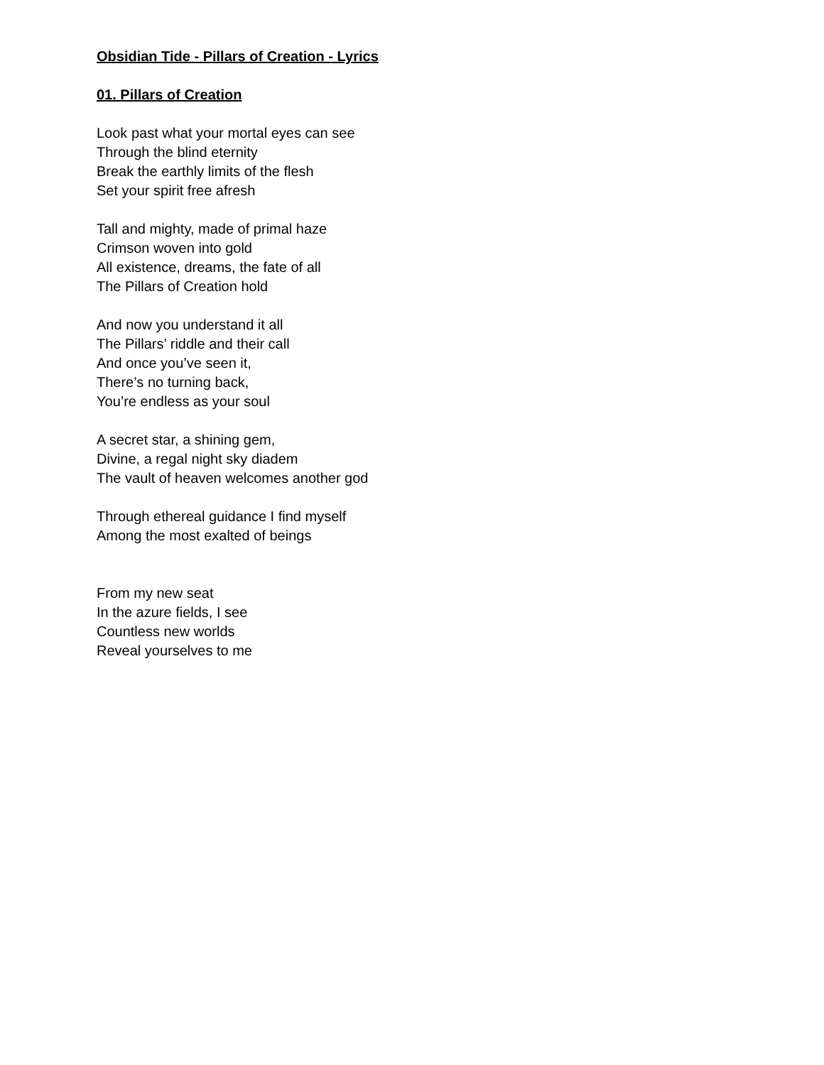Obsidian Tide - Pillars of Creation - Lyrics
01. Pillars of Creation
Look past what your mortal eyes can see
Through the blind eternity
Break the earthly limits of the flesh
Set your spirit free afresh
Tall and mighty, made of primal haze
Crimson woven into gold
All existence, dreams, the fate of all
The Pillars of Creation hold
And now you understand it all
The Pillars’ riddle and their call
And once you’ve seen it,
There’s no turning back,
You’re endless as your soul
A secret star, a shining gem,
Divine, a regal night sky diadem
The vault of heaven welcomes another god
Through ethereal guidance I find myself
Among the most exalted of beings
From my new seat
In the azure fields, I see
Countless new worlds
Reveal yourselves to me